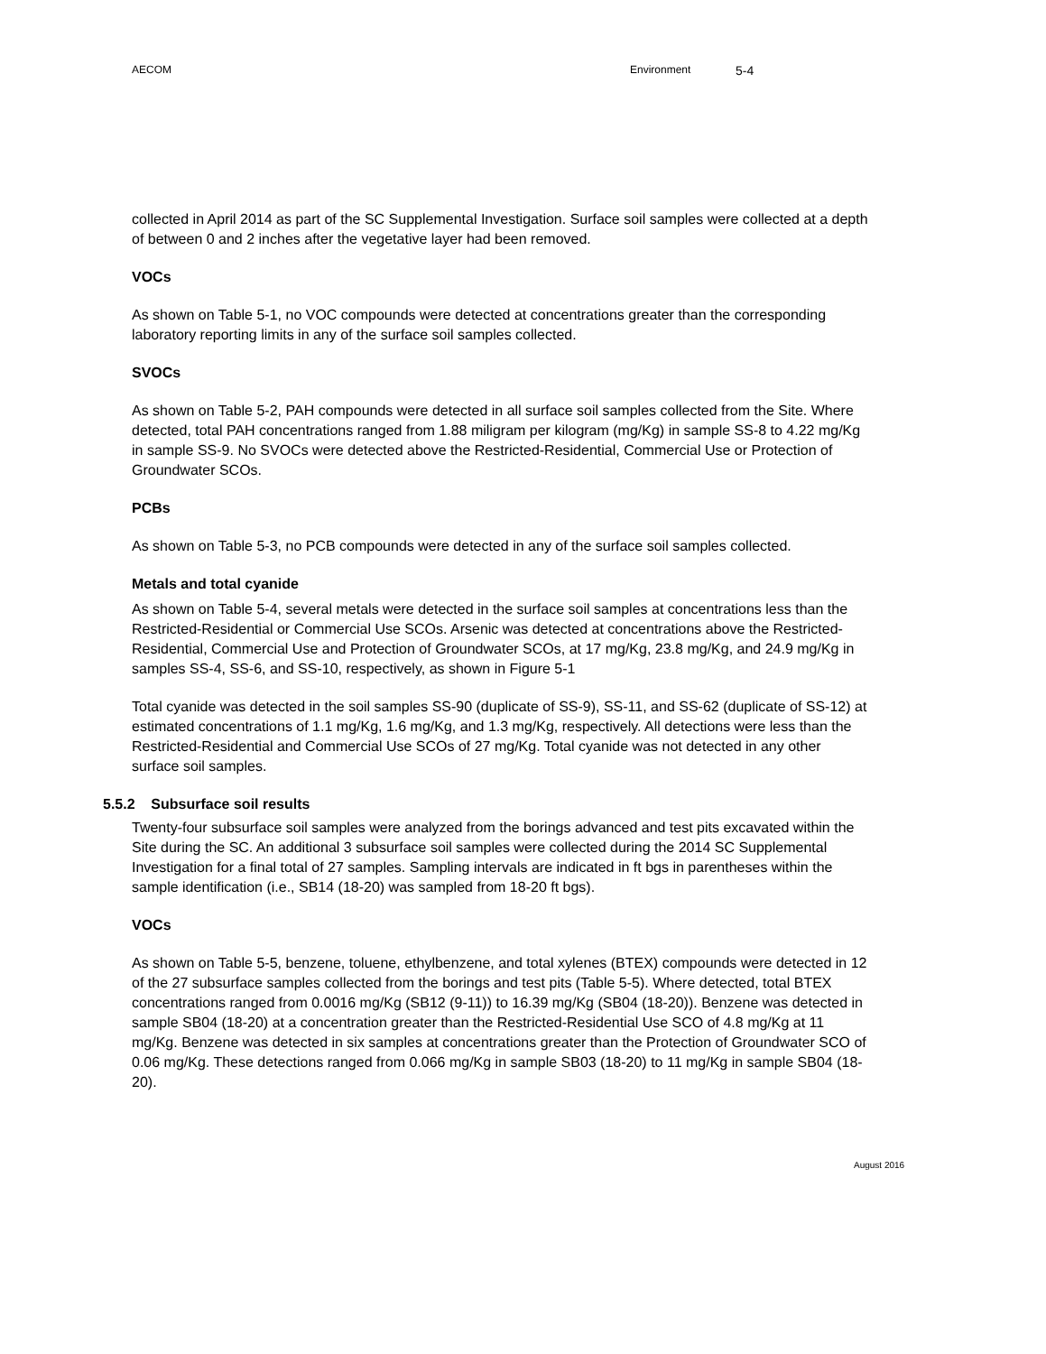AECOM Environment 5-4
collected in April 2014 as part of the SC Supplemental Investigation. Surface soil samples were collected at a depth of between 0 and 2 inches after the vegetative layer had been removed.
VOCs
As shown on Table 5-1, no VOC compounds were detected at concentrations greater than the corresponding laboratory reporting limits in any of the surface soil samples collected.
SVOCs
As shown on Table 5-2, PAH compounds were detected in all surface soil samples collected from the Site. Where detected, total PAH concentrations ranged from 1.88 miligram per kilogram (mg/Kg) in sample SS-8 to 4.22 mg/Kg in sample SS-9. No SVOCs were detected above the Restricted-Residential, Commercial Use or Protection of Groundwater SCOs.
PCBs
As shown on Table 5-3, no PCB compounds were detected in any of the surface soil samples collected.
Metals and total cyanide
As shown on Table 5-4, several metals were detected in the surface soil samples at concentrations less than the Restricted-Residential or Commercial Use SCOs. Arsenic was detected at concentrations above the Restricted-Residential, Commercial Use and Protection of Groundwater SCOs, at 17 mg/Kg, 23.8 mg/Kg, and 24.9 mg/Kg in samples SS-4, SS-6, and SS-10, respectively, as shown in Figure 5-1
Total cyanide was detected in the soil samples SS-90 (duplicate of SS-9), SS-11, and SS-62 (duplicate of SS-12) at estimated concentrations of 1.1 mg/Kg, 1.6 mg/Kg, and 1.3 mg/Kg, respectively. All detections were less than the Restricted-Residential and Commercial Use SCOs of 27 mg/Kg. Total cyanide was not detected in any other surface soil samples.
5.5.2 Subsurface soil results
Twenty-four subsurface soil samples were analyzed from the borings advanced and test pits excavated within the Site during the SC. An additional 3 subsurface soil samples were collected during the 2014 SC Supplemental Investigation for a final total of 27 samples. Sampling intervals are indicated in ft bgs in parentheses within the sample identification (i.e., SB14 (18-20) was sampled from 18-20 ft bgs).
VOCs
As shown on Table 5-5, benzene, toluene, ethylbenzene, and total xylenes (BTEX) compounds were detected in 12 of the 27 subsurface samples collected from the borings and test pits (Table 5-5). Where detected, total BTEX concentrations ranged from 0.0016 mg/Kg (SB12 (9-11)) to 16.39 mg/Kg (SB04 (18-20)). Benzene was detected in sample SB04 (18-20) at a concentration greater than the Restricted-Residential Use SCO of 4.8 mg/Kg at 11 mg/Kg. Benzene was detected in six samples at concentrations greater than the Protection of Groundwater SCO of 0.06 mg/Kg. These detections ranged from 0.066 mg/Kg in sample SB03 (18-20) to 11 mg/Kg in sample SB04 (18-20).
August 2016